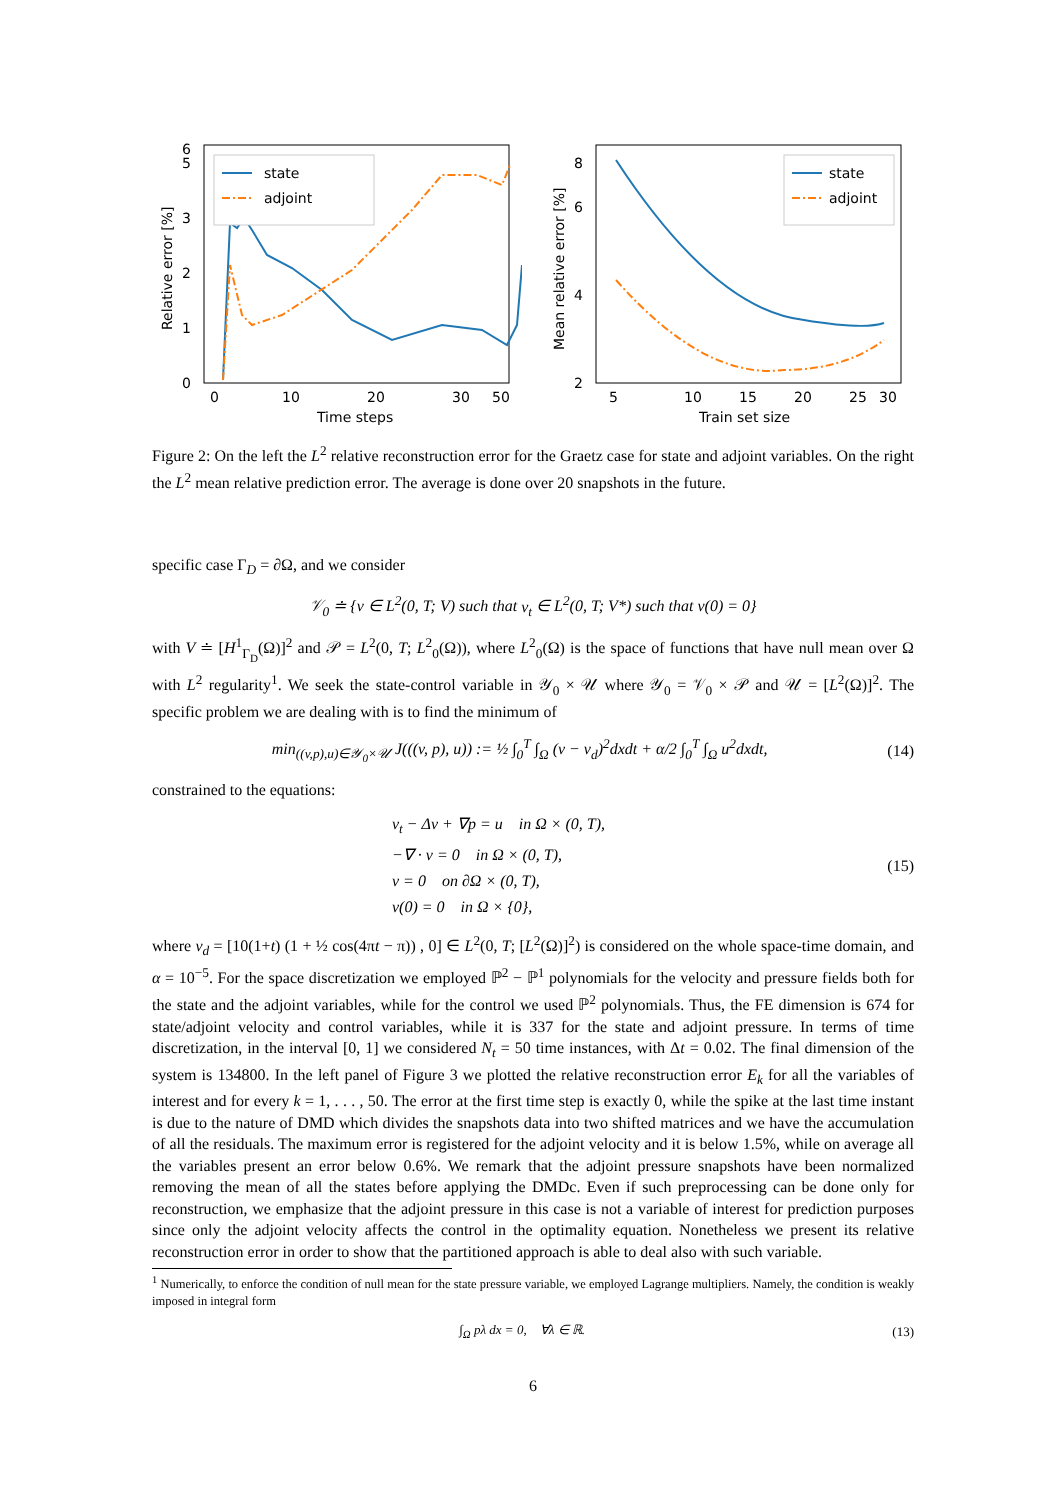Relative error [%]
0
1
2
3
5
6
0
10
20
30
50
Time steps
state
adjoint
Mean relative error [%]
2
4
6
8
5
10
15
20
25
30
Train set size
state
adjoint
Figure 2: On the left the L<sup>2</sup> relative reconstruction error for the Graetz case for state and adjoint variables. On the right the L<sup>2</sup> mean relative prediction error. The average is done over 20 snapshots in the future.
specific case Γ<sub>D</sub> = ∂Ω, and we consider
𝒱<sub>0</sub> ≐ {v ∈ L<sup>2</sup>(0, T; V) such that v<sub>t</sub> ∈ L<sup>2</sup>(0, T; V*) such that v(0) = 0}
with V ≐ [H<sup>1</sup><sub>Γ<sub>D</sub></sub>(Ω)]<sup>2</sup> and 𝒫 = L<sup>2</sup>(0, T; L<sup>2</sup><sub>0</sub>(Ω)), where L<sup>2</sup><sub>0</sub>(Ω) is the space of functions that have null mean over Ω with L<sup>2</sup> regularity<sup>1</sup>. We seek the state-control variable in 𝒴<sub>0</sub> × 𝒰 where 𝒴<sub>0</sub> = 𝒱<sub>0</sub> × 𝒫 and 𝒰 = [L<sup>2</sup>(Ω)]<sup>2</sup>. The specific problem we are dealing with is to find the minimum of
min<sub>((v,p),u)∈𝒴<sub>0</sub>×𝒰</sub> J(((v, p), u)) := ½ ∫<sub>0</sub><sup>T</sup> ∫<sub>Ω</sub> (v − v<sub>d</sub>)<sup>2</sup>dxdt + α/2 ∫<sub>0</sub><sup>T</sup> ∫<sub>Ω</sub> u<sup>2</sup>dxdt, (14)
constrained to the equations:
v<sub>t</sub> − Δv + ∇p = u in Ω × (0, T),
−∇ · v = 0 in Ω × (0, T),
v = 0 on ∂Ω × (0, T),
v(0) = 0 in Ω × {0}, (15)
where v<sub>d</sub> = [10(1+t) (1 + ½ cos(4πt − π)) , 0] ∈ L<sup>2</sup>(0, T; [L<sup>2</sup>(Ω)]<sup>2</sup>) is considered on the whole space-time domain, and α = 10<sup>−5</sup>. For the space discretization we employed ℙ<sup>2</sup> − ℙ<sup>1</sup> polynomials for the velocity and pressure fields both for the state and the adjoint variables, while for the control we used ℙ<sup>2</sup> polynomials. Thus, the FE dimension is 674 for state/adjoint velocity and control variables, while it is 337 for the state and adjoint pressure. In terms of time discretization, in the interval [0, 1] we considered N<sub>t</sub> = 50 time instances, with Δt = 0.02. The final dimension of the system is 134800. In the left panel of Figure 3 we plotted the relative reconstruction error E<sub>k</sub> for all the variables of interest and for every k = 1, . . . , 50. The error at the first time step is exactly 0, while the spike at the last time instant is due to the nature of DMD which divides the snapshots data into two shifted matrices and we have the accumulation of all the residuals. The maximum error is registered for the adjoint velocity and it is below 1.5%, while on average all the variables present an error below 0.6%. We remark that the adjoint pressure snapshots have been normalized removing the mean of all the states before applying the DMDc. Even if such preprocessing can be done only for reconstruction, we emphasize that the adjoint pressure in this case is not a variable of interest for prediction purposes since only the adjoint velocity affects the control in the optimality equation. Nonetheless we present its relative reconstruction error in order to show that the partitioned approach is able to deal also with such variable.
<sup>1</sup> Numerically, to enforce the condition of null mean for the state pressure variable, we employed Lagrange multipliers. Namely, the condition is weakly imposed in integral form
∫<sub>Ω</sub> pλ dx = 0, ∀λ ∈ ℝ. (13)
6